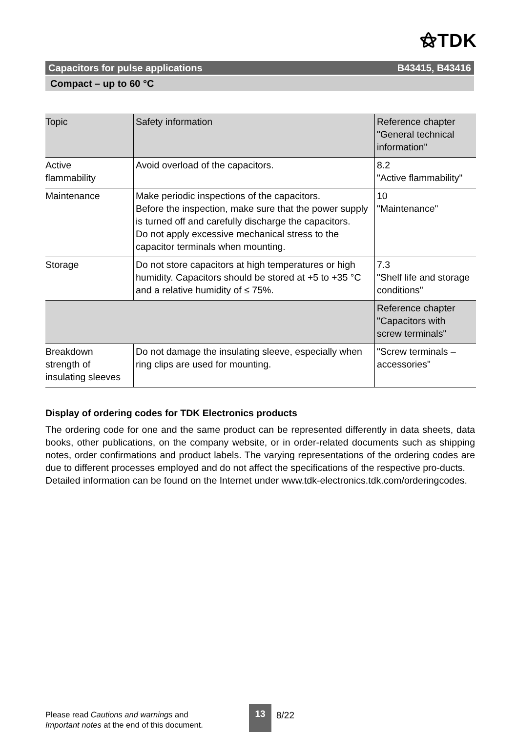⚝TDK
Capacitors for pulse applications B43415, B43416
Compact – up to 60 °C
| Topic | Safety information | Reference chapter "General technical information" |
| Active flammability | Avoid overload of the capacitors. | 8.2 "Active flammability" |
| Maintenance | Make periodic inspections of the capacitors. Before the inspection, make sure that the power supply is turned off and carefully discharge the capacitors. Do not apply excessive mechanical stress to the capacitor terminals when mounting. | 10 "Maintenance" |
| Storage | Do not store capacitors at high temperatures or high humidity. Capacitors should be stored at +5 to +35 °C and a relative humidity of ≤ 75%. | 7.3 "Shelf life and storage conditions" |
| | | Reference chapter "Capacitors with screw terminals" |
| Breakdown strength of insulating sleeves | Do not damage the insulating sleeve, especially when ring clips are used for mounting. | "Screw terminals – accessories" |
Display of ordering codes for TDK Electronics products
The ordering code for one and the same product can be represented differently in data sheets, data books, other publications, on the company website, or in order-related documents such as shipping notes, order confirmations and product labels. The varying representations of the ordering codes are due to different processes employed and do not affect the specifications of the respective pro-ducts.
Detailed information can be found on the Internet under www.tdk-electronics.tdk.com/orderingcodes.
Please read Cautions and warnings and
Important notes at the end of this document.
13
8/22